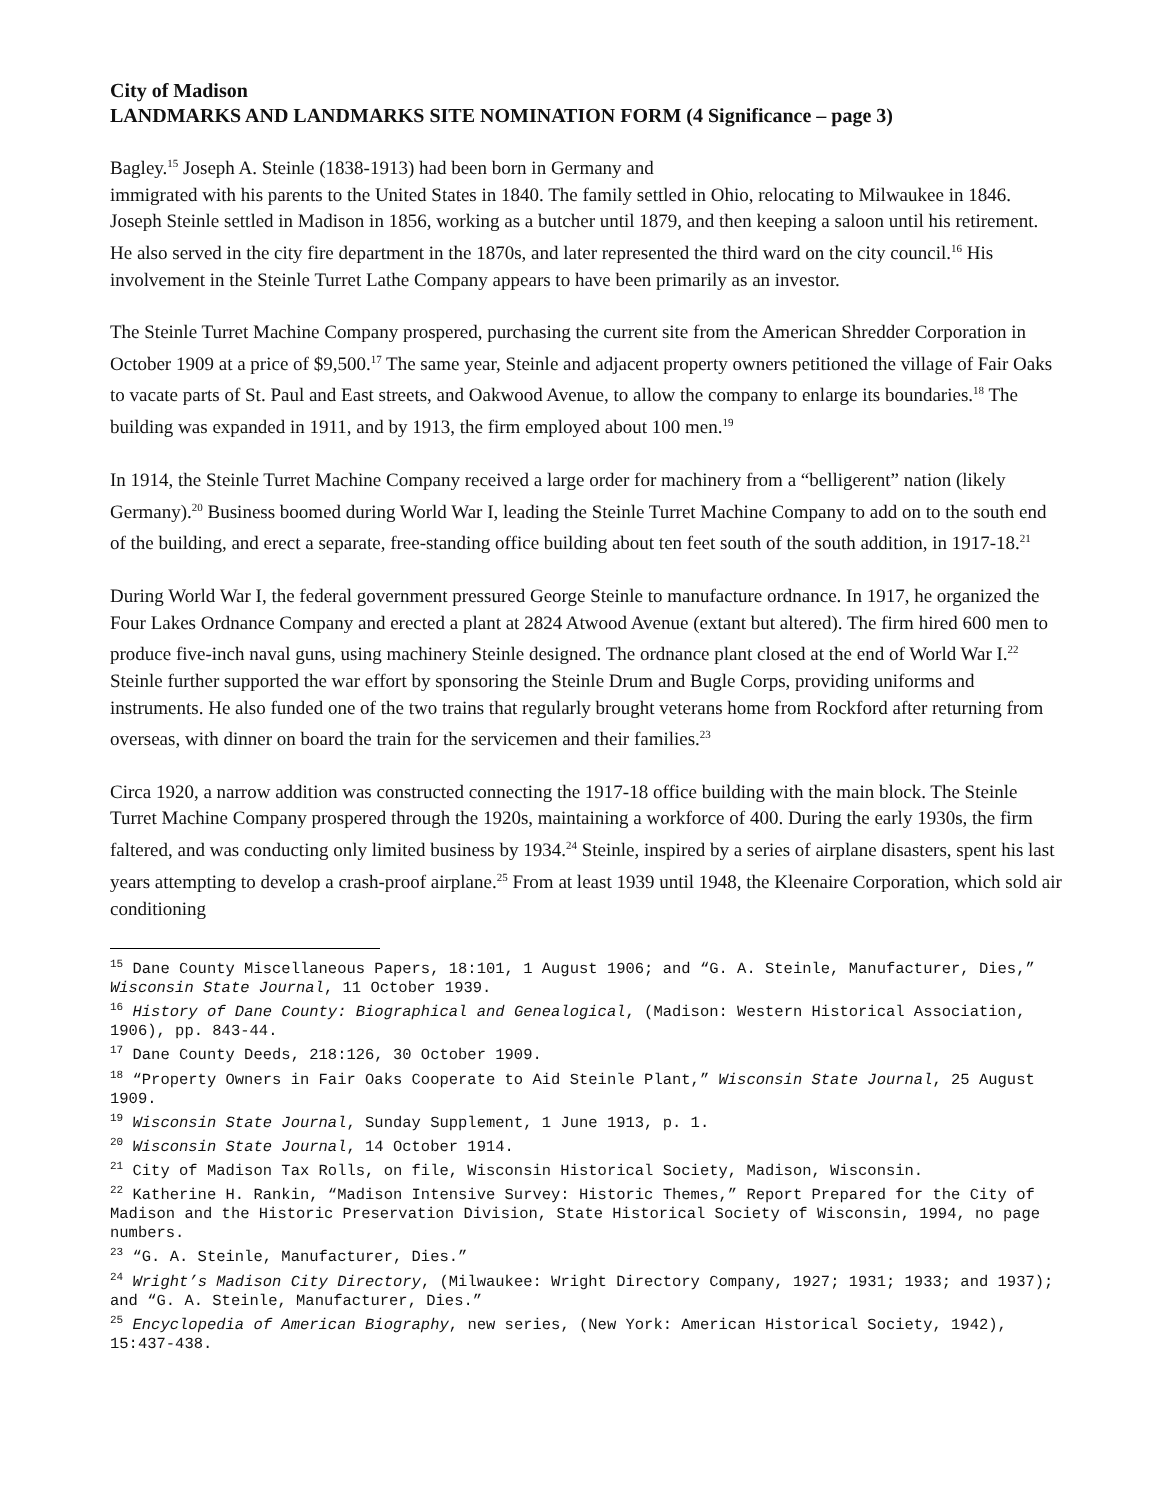City of Madison
LANDMARKS AND LANDMARKS SITE NOMINATION FORM (4 Significance – page 3)
Bagley.<sup>15</sup> Joseph A. Steinle (1838-1913) had been born in Germany and
immigrated with his parents to the United States in 1840. The family settled in Ohio, relocating to Milwaukee in 1846. Joseph Steinle settled in Madison in 1856, working as a butcher until 1879, and then keeping a saloon until his retirement. He also served in the city fire department in the 1870s, and later represented the third ward on the city council.<sup>16</sup> His involvement in the Steinle Turret Lathe Company appears to have been primarily as an investor.
The Steinle Turret Machine Company prospered, purchasing the current site from the American Shredder Corporation in October 1909 at a price of $9,500.<sup>17</sup> The same year, Steinle and adjacent property owners petitioned the village of Fair Oaks to vacate parts of St. Paul and East streets, and Oakwood Avenue, to allow the company to enlarge its boundaries.<sup>18</sup> The building was expanded in 1911, and by 1913, the firm employed about 100 men.<sup>19</sup>
In 1914, the Steinle Turret Machine Company received a large order for machinery from a “belligerent” nation (likely Germany).<sup>20</sup> Business boomed during World War I, leading the Steinle Turret Machine Company to add on to the south end of the building, and erect a separate, free-standing office building about ten feet south of the south addition, in 1917-18.<sup>21</sup>
During World War I, the federal government pressured George Steinle to manufacture ordnance. In 1917, he organized the Four Lakes Ordnance Company and erected a plant at 2824 Atwood Avenue (extant but altered). The firm hired 600 men to produce five-inch naval guns, using machinery Steinle designed. The ordnance plant closed at the end of World War I.<sup>22</sup> Steinle further supported the war effort by sponsoring the Steinle Drum and Bugle Corps, providing uniforms and instruments. He also funded one of the two trains that regularly brought veterans home from Rockford after returning from overseas, with dinner on board the train for the servicemen and their families.<sup>23</sup>
Circa 1920, a narrow addition was constructed connecting the 1917-18 office building with the main block. The Steinle Turret Machine Company prospered through the 1920s, maintaining a workforce of 400. During the early 1930s, the firm faltered, and was conducting only limited business by 1934.<sup>24</sup> Steinle, inspired by a series of airplane disasters, spent his last years attempting to develop a crash-proof airplane.<sup>25</sup> From at least 1939 until 1948, the Kleenaire Corporation, which sold air conditioning
<sup>15</sup> Dane County Miscellaneous Papers, 18:101, 1 August 1906; and “G. A. Steinle, Manufacturer, Dies,” Wisconsin State Journal, 11 October 1939.
<sup>16</sup> History of Dane County: Biographical and Genealogical, (Madison: Western Historical Association, 1906), pp. 843-44.
<sup>17</sup> Dane County Deeds, 218:126, 30 October 1909.
<sup>18</sup> “Property Owners in Fair Oaks Cooperate to Aid Steinle Plant,” Wisconsin State Journal, 25 August 1909.
<sup>19</sup> Wisconsin State Journal, Sunday Supplement, 1 June 1913, p. 1.
<sup>20</sup> Wisconsin State Journal, 14 October 1914.
<sup>21</sup> City of Madison Tax Rolls, on file, Wisconsin Historical Society, Madison, Wisconsin.
<sup>22</sup> Katherine H. Rankin, “Madison Intensive Survey: Historic Themes,” Report Prepared for the City of Madison and the Historic Preservation Division, State Historical Society of Wisconsin, 1994, no page numbers.
<sup>23</sup> “G. A. Steinle, Manufacturer, Dies.”
<sup>24</sup> Wright’s Madison City Directory, (Milwaukee: Wright Directory Company, 1927; 1931; 1933; and 1937); and “G. A. Steinle, Manufacturer, Dies.”
<sup>25</sup> Encyclopedia of American Biography, new series, (New York: American Historical Society, 1942), 15:437-438.